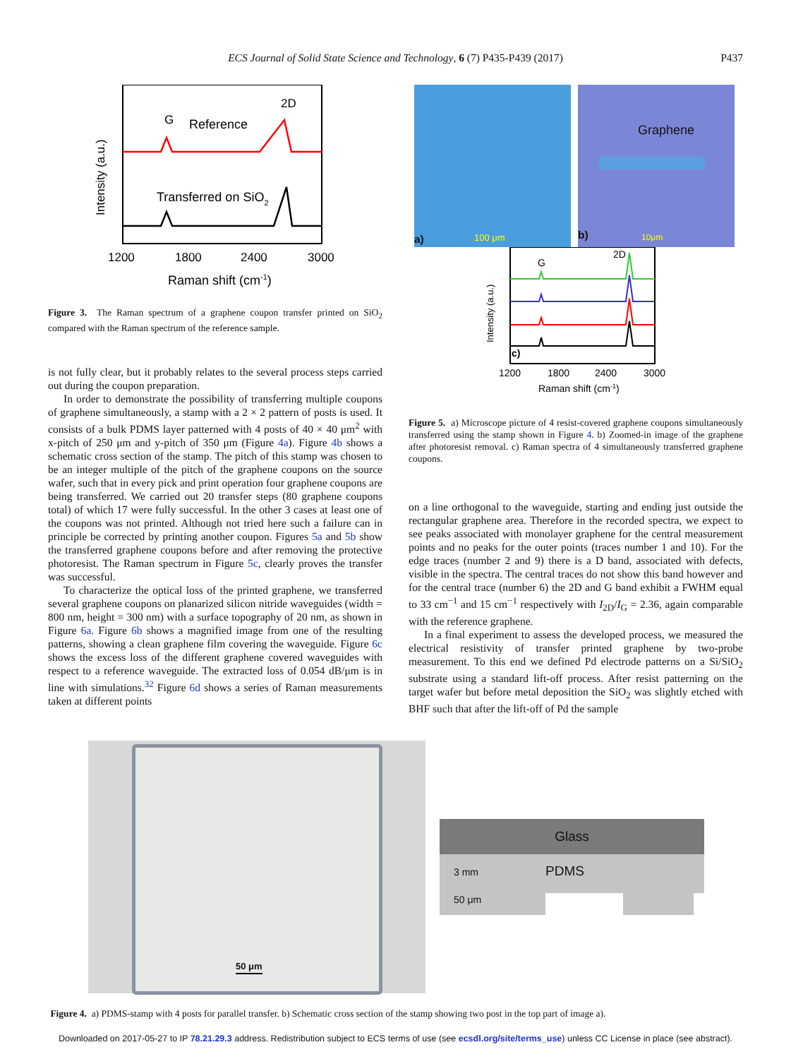ECS Journal of Solid State Science and Technology, 6 (7) P435-P439 (2017) P437
G
Reference
2D
Transferred on SiO2
1200
1800
2400
3000
Raman shift (cm-1)
Intensity (a.u.)
Figure 3. The Raman spectrum of a graphene coupon transfer printed on SiO<sub>2</sub> compared with the Raman spectrum of the reference sample.
is not fully clear, but it probably relates to the several process steps carried out during the coupon preparation.
In order to demonstrate the possibility of transferring multiple coupons of graphene simultaneously, a stamp with a 2 × 2 pattern of posts is used. It consists of a bulk PDMS layer patterned with 4 posts of 40 × 40 μm<sup>2</sup> with x-pitch of 250 μm and y-pitch of 350 μm (Figure 4a). Figure 4b shows a schematic cross section of the stamp. The pitch of this stamp was chosen to be an integer multiple of the pitch of the graphene coupons on the source wafer, such that in every pick and print operation four graphene coupons are being transferred. We carried out 20 transfer steps (80 graphene coupons total) of which 17 were fully successful. In the other 3 cases at least one of the coupons was not printed. Although not tried here such a failure can in principle be corrected by printing another coupon. Figures 5a and 5b show the transferred graphene coupons before and after removing the protective photoresist. The Raman spectrum in Figure 5c, clearly proves the transfer was successful.
To characterize the optical loss of the printed graphene, we transferred several graphene coupons on planarized silicon nitride waveguides (width = 800 nm, height = 300 nm) with a surface topography of 20 nm, as shown in Figure 6a. Figure 6b shows a magnified image from one of the resulting patterns, showing a clean graphene film covering the waveguide. Figure 6c shows the excess loss of the different graphene covered waveguides with respect to a reference waveguide. The extracted loss of 0.054 dB/μm is in line with simulations.<sup>32</sup> Figure 6d shows a series of Raman measurements taken at different points
a) 100 μm
Graphene
b) 10μm
G
2D
c)
1200
1800
2400
3000
Raman shift (cm-1)
Intensity (a.u.)
Figure 5. a) Microscope picture of 4 resist-covered graphene coupons simultaneously transferred using the stamp shown in Figure 4. b) Zoomed-in image of the graphene after photoresist removal. c) Raman spectra of 4 simultaneously transferred graphene coupons.
on a line orthogonal to the waveguide, starting and ending just outside the rectangular graphene area. Therefore in the recorded spectra, we expect to see peaks associated with monolayer graphene for the central measurement points and no peaks for the outer points (traces number 1 and 10). For the edge traces (number 2 and 9) there is a D band, associated with defects, visible in the spectra. The central traces do not show this band however and for the central trace (number 6) the 2D and G band exhibit a FWHM equal to 33 cm<sup>−1</sup> and 15 cm<sup>−1</sup> respectively with I<sub>2D</sub>/I<sub>G</sub> = 2.36, again comparable with the reference graphene.
In a final experiment to assess the developed process, we measured the electrical resistivity of transfer printed graphene by two-probe measurement. To this end we defined Pd electrode patterns on a Si/SiO<sub>2</sub> substrate using a standard lift-off process. After resist patterning on the target wafer but before metal deposition the SiO<sub>2</sub> was slightly etched with BHF such that after the lift-off of Pd the sample
50 μm
Glass
3 mm PDMS
50 μm
Figure 4. a) PDMS-stamp with 4 posts for parallel transfer. b) Schematic cross section of the stamp showing two post in the top part of image a).
Downloaded on 2017-05-27 to IP 78.21.29.3 address. Redistribution subject to ECS terms of use (see ecsdl.org/site/terms_use) unless CC License in place (see abstract).